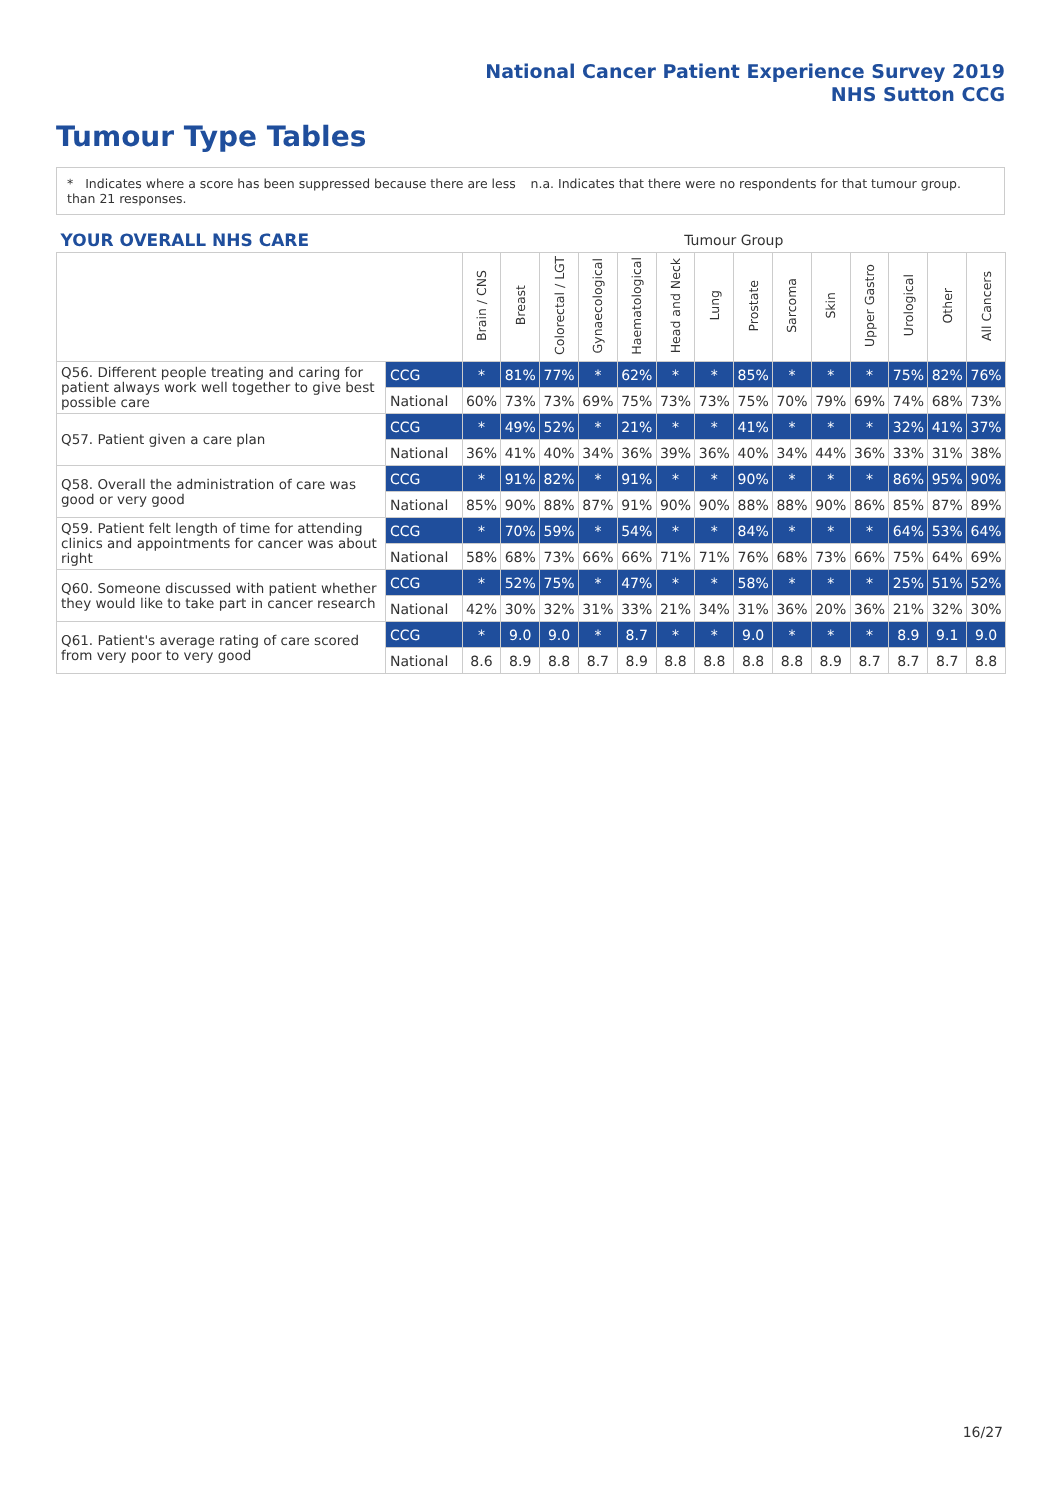National Cancer Patient Experience Survey 2019
NHS Sutton CCG
Tumour Type Tables
* Indicates where a score has been suppressed because there are less than 21 responses.
n.a. Indicates that there were no respondents for that tumour group.
| YOUR OVERALL NHS CARE | | Tumour Group | | | | | | | | | | | | | |
| | | Brain / CNS | Breast | Colorectal / LGT | Gynaecological | Haematological | Head and Neck | Lung | Prostate | Sarcoma | Skin | Upper Gastro | Urological | Other | All Cancers |
| Q56. Different people treating and caring for patient always work well together to give best possible care | CCG | * | 81% | 77% | * | 62% | * | * | 85% | * | * | * | 75% | 82% | 76% |
| | National | 60% | 73% | 73% | 69% | 75% | 73% | 73% | 75% | 70% | 79% | 69% | 74% | 68% | 73% |
| Q57. Patient given a care plan | CCG | * | 49% | 52% | * | 21% | * | * | 41% | * | * | * | 32% | 41% | 37% |
| | National | 36% | 41% | 40% | 34% | 36% | 39% | 36% | 40% | 34% | 44% | 36% | 33% | 31% | 38% |
| Q58. Overall the administration of care was good or very good | CCG | * | 91% | 82% | * | 91% | * | * | 90% | * | * | * | 86% | 95% | 90% |
| | National | 85% | 90% | 88% | 87% | 91% | 90% | 90% | 88% | 88% | 90% | 86% | 85% | 87% | 89% |
| Q59. Patient felt length of time for attending clinics and appointments for cancer was about right | CCG | * | 70% | 59% | * | 54% | * | * | 84% | * | * | * | 64% | 53% | 64% |
| | National | 58% | 68% | 73% | 66% | 66% | 71% | 71% | 76% | 68% | 73% | 66% | 75% | 64% | 69% |
| Q60. Someone discussed with patient whether they would like to take part in cancer research | CCG | * | 52% | 75% | * | 47% | * | * | 58% | * | * | * | 25% | 51% | 52% |
| | National | 42% | 30% | 32% | 31% | 33% | 21% | 34% | 31% | 36% | 20% | 36% | 21% | 32% | 30% |
| Q61. Patient's average rating of care scored from very poor to very good | CCG | * | 9.0 | 9.0 | * | 8.7 | * | * | 9.0 | * | * | * | 8.9 | 9.1 | 9.0 |
| | National | 8.6 | 8.9 | 8.8 | 8.7 | 8.9 | 8.8 | 8.8 | 8.8 | 8.8 | 8.9 | 8.7 | 8.7 | 8.7 | 8.8 |
16/27